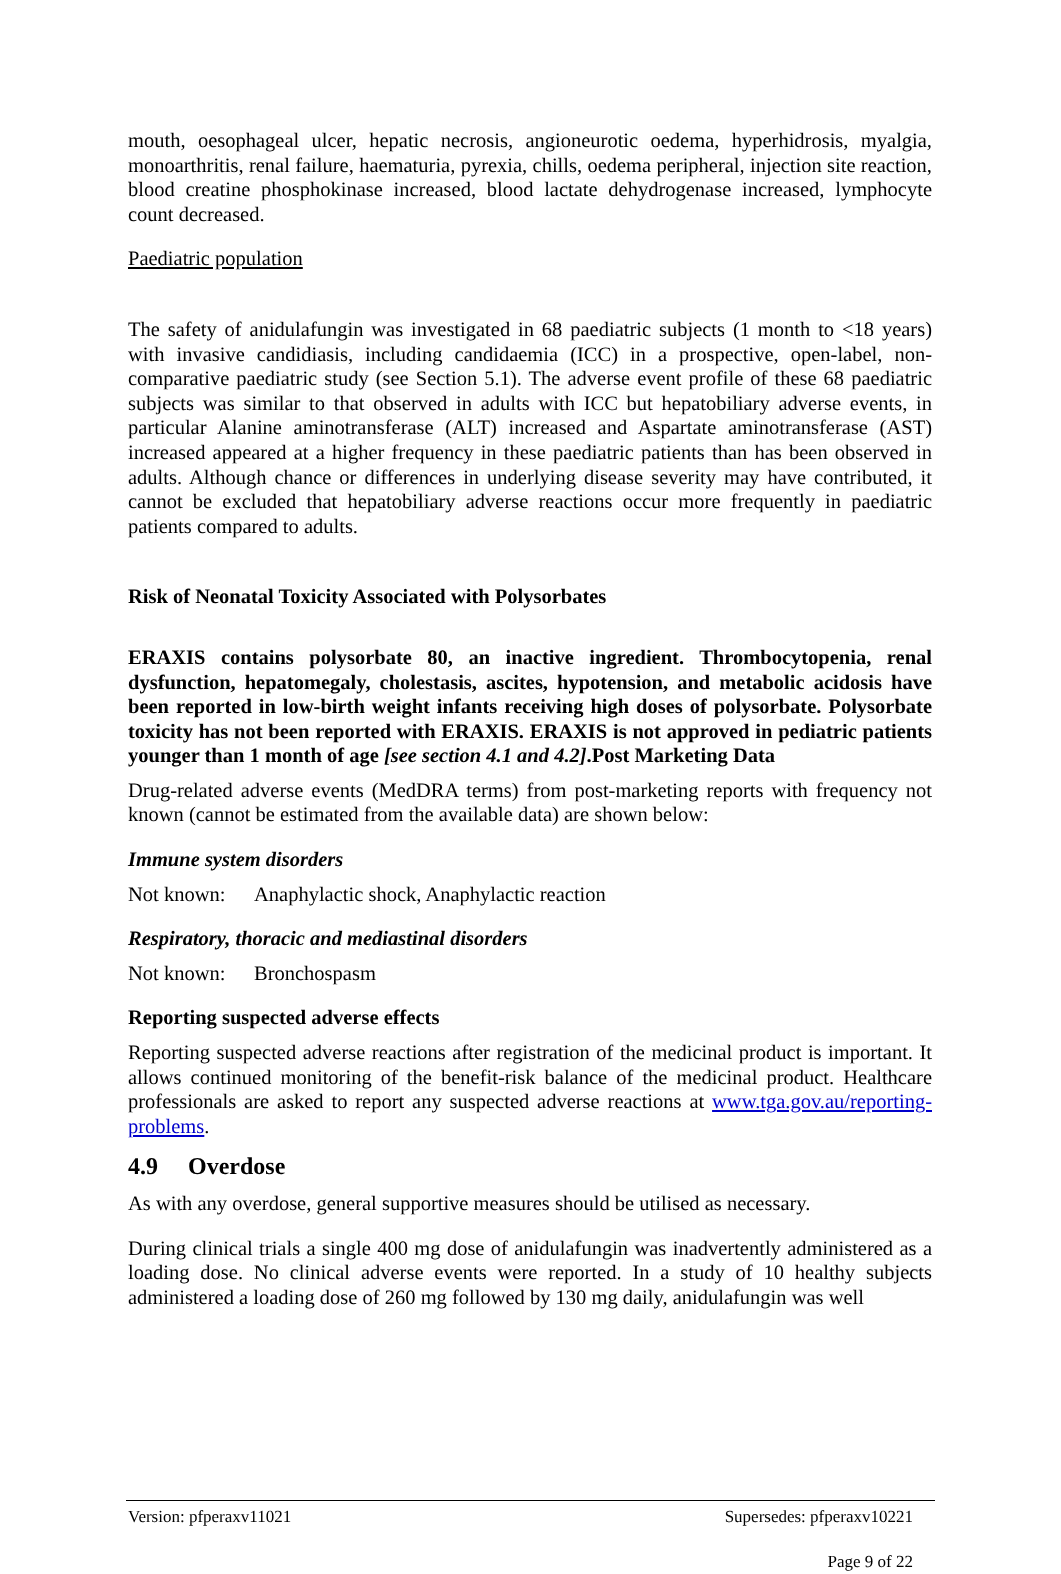mouth, oesophageal ulcer, hepatic necrosis, angioneurotic oedema, hyperhidrosis, myalgia, monoarthritis, renal failure, haematuria, pyrexia, chills, oedema peripheral, injection site reaction, blood creatine phosphokinase increased, blood lactate dehydrogenase increased, lymphocyte count decreased.
Paediatric population
The safety of anidulafungin was investigated in 68 paediatric subjects (1 month to <18 years) with invasive candidiasis, including candidaemia (ICC) in a prospective, open-label, non-comparative paediatric study (see Section 5.1). The adverse event profile of these 68 paediatric subjects was similar to that observed in adults with ICC but hepatobiliary adverse events, in particular Alanine aminotransferase (ALT) increased and Aspartate aminotransferase (AST) increased appeared at a higher frequency in these paediatric patients than has been observed in adults. Although chance or differences in underlying disease severity may have contributed, it cannot be excluded that hepatobiliary adverse reactions occur more frequently in paediatric patients compared to adults.
Risk of Neonatal Toxicity Associated with Polysorbates
ERAXIS contains polysorbate 80, an inactive ingredient. Thrombocytopenia, renal dysfunction, hepatomegaly, cholestasis, ascites, hypotension, and metabolic acidosis have been reported in low-birth weight infants receiving high doses of polysorbate. Polysorbate toxicity has not been reported with ERAXIS. ERAXIS is not approved in pediatric patients younger than 1 month of age [see section 4.1 and 4.2].Post Marketing Data
Drug-related adverse events (MedDRA terms) from post-marketing reports with frequency not known (cannot be estimated from the available data) are shown below:
Immune system disorders
Not known: Anaphylactic shock, Anaphylactic reaction
Respiratory, thoracic and mediastinal disorders
Not known: Bronchospasm
Reporting suspected adverse effects
Reporting suspected adverse reactions after registration of the medicinal product is important. It allows continued monitoring of the benefit-risk balance of the medicinal product. Healthcare professionals are asked to report any suspected adverse reactions at www.tga.gov.au/reporting-problems.
4.9 Overdose
As with any overdose, general supportive measures should be utilised as necessary.
During clinical trials a single 400 mg dose of anidulafungin was inadvertently administered as a loading dose. No clinical adverse events were reported. In a study of 10 healthy subjects administered a loading dose of 260 mg followed by 130 mg daily, anidulafungin was well
Version: pfperaxv11021 Supersedes: pfperaxv10221
Page 9 of 22